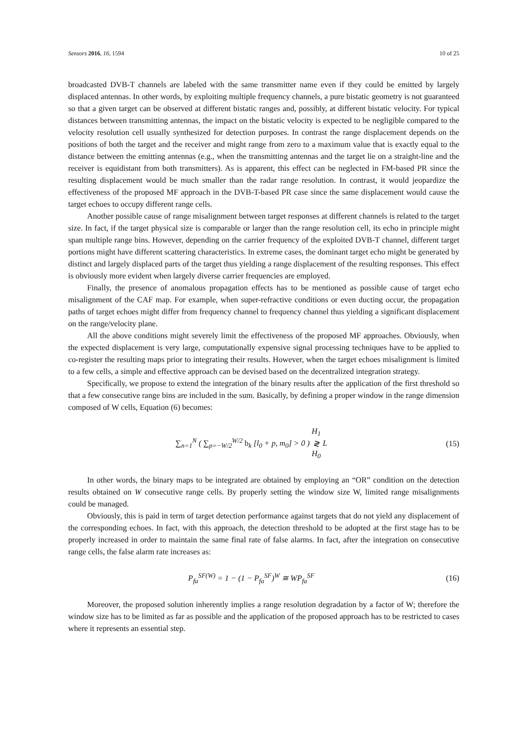Sensors 2016, 16, 1594 10 of 25
broadcasted DVB-T channels are labeled with the same transmitter name even if they could be emitted by largely displaced antennas. In other words, by exploiting multiple frequency channels, a pure bistatic geometry is not guaranteed so that a given target can be observed at different bistatic ranges and, possibly, at different bistatic velocity. For typical distances between transmitting antennas, the impact on the bistatic velocity is expected to be negligible compared to the velocity resolution cell usually synthesized for detection purposes. In contrast the range displacement depends on the positions of both the target and the receiver and might range from zero to a maximum value that is exactly equal to the distance between the emitting antennas (e.g., when the transmitting antennas and the target lie on a straight-line and the receiver is equidistant from both transmitters). As is apparent, this effect can be neglected in FM-based PR since the resulting displacement would be much smaller than the radar range resolution. In contrast, it would jeopardize the effectiveness of the proposed MF approach in the DVB-T-based PR case since the same displacement would cause the target echoes to occupy different range cells.
Another possible cause of range misalignment between target responses at different channels is related to the target size. In fact, if the target physical size is comparable or larger than the range resolution cell, its echo in principle might span multiple range bins. However, depending on the carrier frequency of the exploited DVB-T channel, different target portions might have different scattering characteristics. In extreme cases, the dominant target echo might be generated by distinct and largely displaced parts of the target thus yielding a range displacement of the resulting responses. This effect is obviously more evident when largely diverse carrier frequencies are employed.
Finally, the presence of anomalous propagation effects has to be mentioned as possible cause of target echo misalignment of the CAF map. For example, when super-refractive conditions or even ducting occur, the propagation paths of target echoes might differ from frequency channel to frequency channel thus yielding a significant displacement on the range/velocity plane.
All the above conditions might severely limit the effectiveness of the proposed MF approaches. Obviously, when the expected displacement is very large, computationally expensive signal processing techniques have to be applied to co-register the resulting maps prior to integrating their results. However, when the target echoes misalignment is limited to a few cells, a simple and effective approach can be devised based on the decentralized integration strategy.
Specifically, we propose to extend the integration of the binary results after the application of the first threshold so that a few consecutive range bins are included in the sum. Basically, by defining a proper window in the range dimension composed of W cells, Equation (6) becomes:
∑<sub>n=1</sub><sup>N</sup> ( ∑<sub>p=−W/2</sub><sup>W/2</sup> b<sub>k</sub> [l<sub>0</sub> + p, m<sub>0</sub>] > 0 ) H<sub>1</sub>
≷
H<sub>0</sub> L
(15)
In other words, the binary maps to be integrated are obtained by employing an “OR” condition on the detection results obtained on W consecutive range cells. By properly setting the window size W, limited range misalignments could be managed.
Obviously, this is paid in term of target detection performance against targets that do not yield any displacement of the corresponding echoes. In fact, with this approach, the detection threshold to be adopted at the first stage has to be properly increased in order to maintain the same final rate of false alarms. In fact, after the integration on consecutive range cells, the false alarm rate increases as:
P<sub>fa</sub><sup>SF(W)</sup> = 1 − (1 − P<sub>fa</sub><sup>SF</sup>)<sup>W</sup> ≅ WP<sub>fa</sub><sup>SF</sup>
(16)
Moreover, the proposed solution inherently implies a range resolution degradation by a factor of W; therefore the window size has to be limited as far as possible and the application of the proposed approach has to be restricted to cases where it represents an essential step.